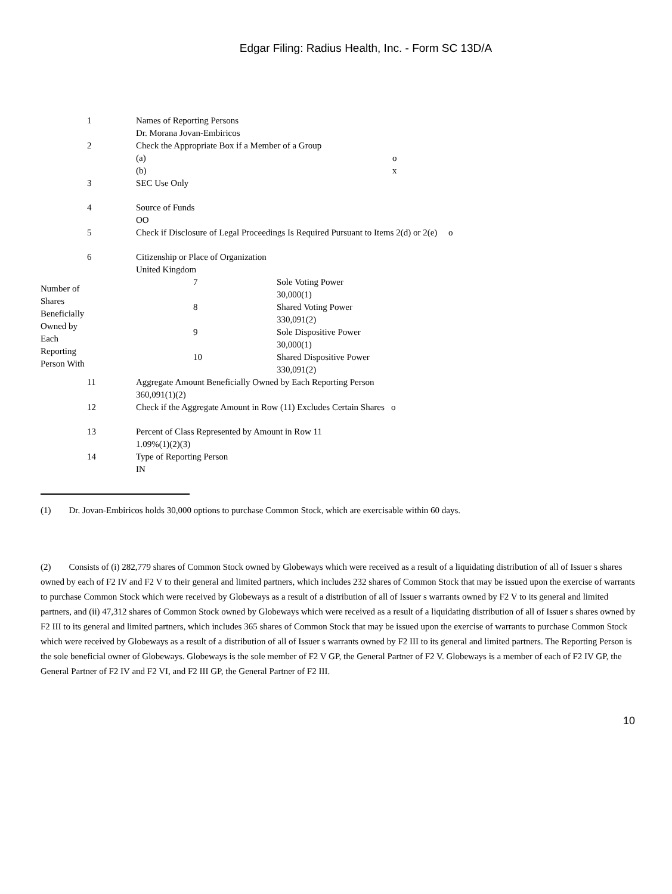Edgar Filing: Radius Health, Inc. - Form SC 13D/A
| | 1 | Names of Reporting Persons Dr. Morana Jovan-Embiricos | | |
| | 2 | Check the Appropriate Box if a Member of a Group (a) o (b) x | | |
| | 3 | SEC Use Only | | |
| | 4 | Source of Funds OO | | |
| | 5 | Check if Disclosure of Legal Proceedings Is Required Pursuant to Items 2(d) or 2(e) o | | |
| | 6 | Citizenship or Place of Organization United Kingdom | | |
| Number of Shares Beneficially Owned by Each Reporting Person With | | | 7 | Sole Voting Power 30,000(1) |
| | | | 8 | Shared Voting Power 330,091(2) |
| | | | 9 | Sole Dispositive Power 30,000(1) |
| | | | 10 | Shared Dispositive Power 330,091(2) |
| | 11 | Aggregate Amount Beneficially Owned by Each Reporting Person 360,091(1)(2) | | |
| | 12 | Check if the Aggregate Amount in Row (11) Excludes Certain Shares o | | |
| | 13 | Percent of Class Represented by Amount in Row 11 1.09%(1)(2)(3) | | |
| | 14 | Type of Reporting Person IN | | |
(1) Dr. Jovan-Embiricos holds 30,000 options to purchase Common Stock, which are exercisable within 60 days.
(2) Consists of (i) 282,779 shares of Common Stock owned by Globeways which were received as a result of a liquidating distribution of all of Issuer s shares owned by each of F2 IV and F2 V to their general and limited partners, which includes 232 shares of Common Stock that may be issued upon the exercise of warrants to purchase Common Stock which were received by Globeways as a result of a distribution of all of Issuer s warrants owned by F2 V to its general and limited partners, and (ii) 47,312 shares of Common Stock owned by Globeways which were received as a result of a liquidating distribution of all of Issuer s shares owned by F2 III to its general and limited partners, which includes 365 shares of Common Stock that may be issued upon the exercise of warrants to purchase Common Stock which were received by Globeways as a result of a distribution of all of Issuer s warrants owned by F2 III to its general and limited partners. The Reporting Person is the sole beneficial owner of Globeways. Globeways is the sole member of F2 V GP, the General Partner of F2 V. Globeways is a member of each of F2 IV GP, the General Partner of F2 IV and F2 VI, and F2 III GP, the General Partner of F2 III.
10